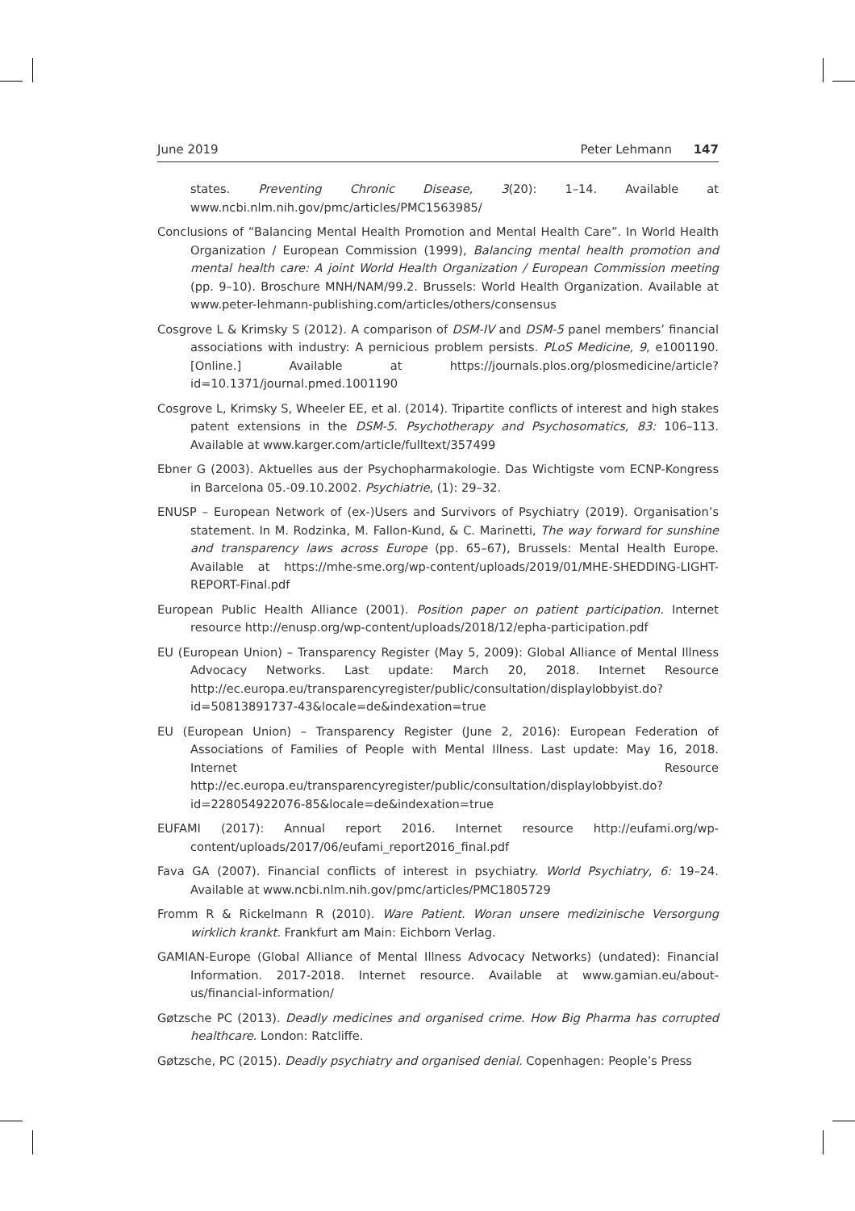June 2019 Peter Lehmann 147
states. Preventing Chronic Disease, 3(20): 1–14. Available at www.ncbi.nlm.nih.gov/pmc/articles/PMC1563985/
Conclusions of “Balancing Mental Health Promotion and Mental Health Care”. In World Health Organization / European Commission (1999), Balancing mental health promotion and mental health care: A joint World Health Organization / European Commission meeting (pp. 9–10). Broschure MNH/NAM/99.2. Brussels: World Health Organization. Available at www.peter-lehmann-publishing.com/articles/others/consensus
Cosgrove L & Krimsky S (2012). A comparison of DSM-IV and DSM-5 panel members’ financial associations with industry: A pernicious problem persists. PLoS Medicine, 9, e1001190. [Online.] Available at https://journals.plos.org/plosmedicine/article?id=10.1371/journal.pmed.1001190
Cosgrove L, Krimsky S, Wheeler EE, et al. (2014). Tripartite conflicts of interest and high stakes patent extensions in the DSM-5. Psychotherapy and Psychosomatics, 83: 106–113. Available at www.karger.com/article/fulltext/357499
Ebner G (2003). Aktuelles aus der Psychopharmakologie. Das Wichtigste vom ECNP-Kongress in Barcelona 05.-09.10.2002. Psychiatrie, (1): 29–32.
ENUSP – European Network of (ex-)Users and Survivors of Psychiatry (2019). Organisation’s statement. In M. Rodzinka, M. Fallon-Kund, & C. Marinetti, The way forward for sunshine and transparency laws across Europe (pp. 65–67), Brussels: Mental Health Europe. Available at https://mhe-sme.org/wp-content/uploads/2019/01/MHE-SHEDDING-LIGHT-REPORT-Final.pdf
European Public Health Alliance (2001). Position paper on patient participation. Internet resource http://enusp.org/wp-content/uploads/2018/12/epha-participation.pdf
EU (European Union) – Transparency Register (May 5, 2009): Global Alliance of Mental Illness Advocacy Networks. Last update: March 20, 2018. Internet Resource http://ec.europa.eu/transparencyregister/public/consultation/displaylobbyist.do?id=50813891737-43&locale=de&indexation=true
EU (European Union) – Transparency Register (June 2, 2016): European Federation of Associations of Families of People with Mental Illness. Last update: May 16, 2018. Internet Resource http://ec.europa.eu/transparencyregister/public/consultation/displaylobbyist.do?id=228054922076-85&locale=de&indexation=true
EUFAMI (2017): Annual report 2016. Internet resource http://eufami.org/wp-content/uploads/2017/06/eufami_report2016_final.pdf
Fava GA (2007). Financial conflicts of interest in psychiatry. World Psychiatry, 6: 19–24. Available at www.ncbi.nlm.nih.gov/pmc/articles/PMC1805729
Fromm R & Rickelmann R (2010). Ware Patient. Woran unsere medizinische Versorgung wirklich krankt. Frankfurt am Main: Eichborn Verlag.
GAMIAN-Europe (Global Alliance of Mental Illness Advocacy Networks) (undated): Financial Information. 2017-2018. Internet resource. Available at www.gamian.eu/about-us/financial-information/
Gøtzsche PC (2013). Deadly medicines and organised crime. How Big Pharma has corrupted healthcare. London: Ratcliffe.
Gøtzsche, PC (2015). Deadly psychiatry and organised denial. Copenhagen: People’s Press